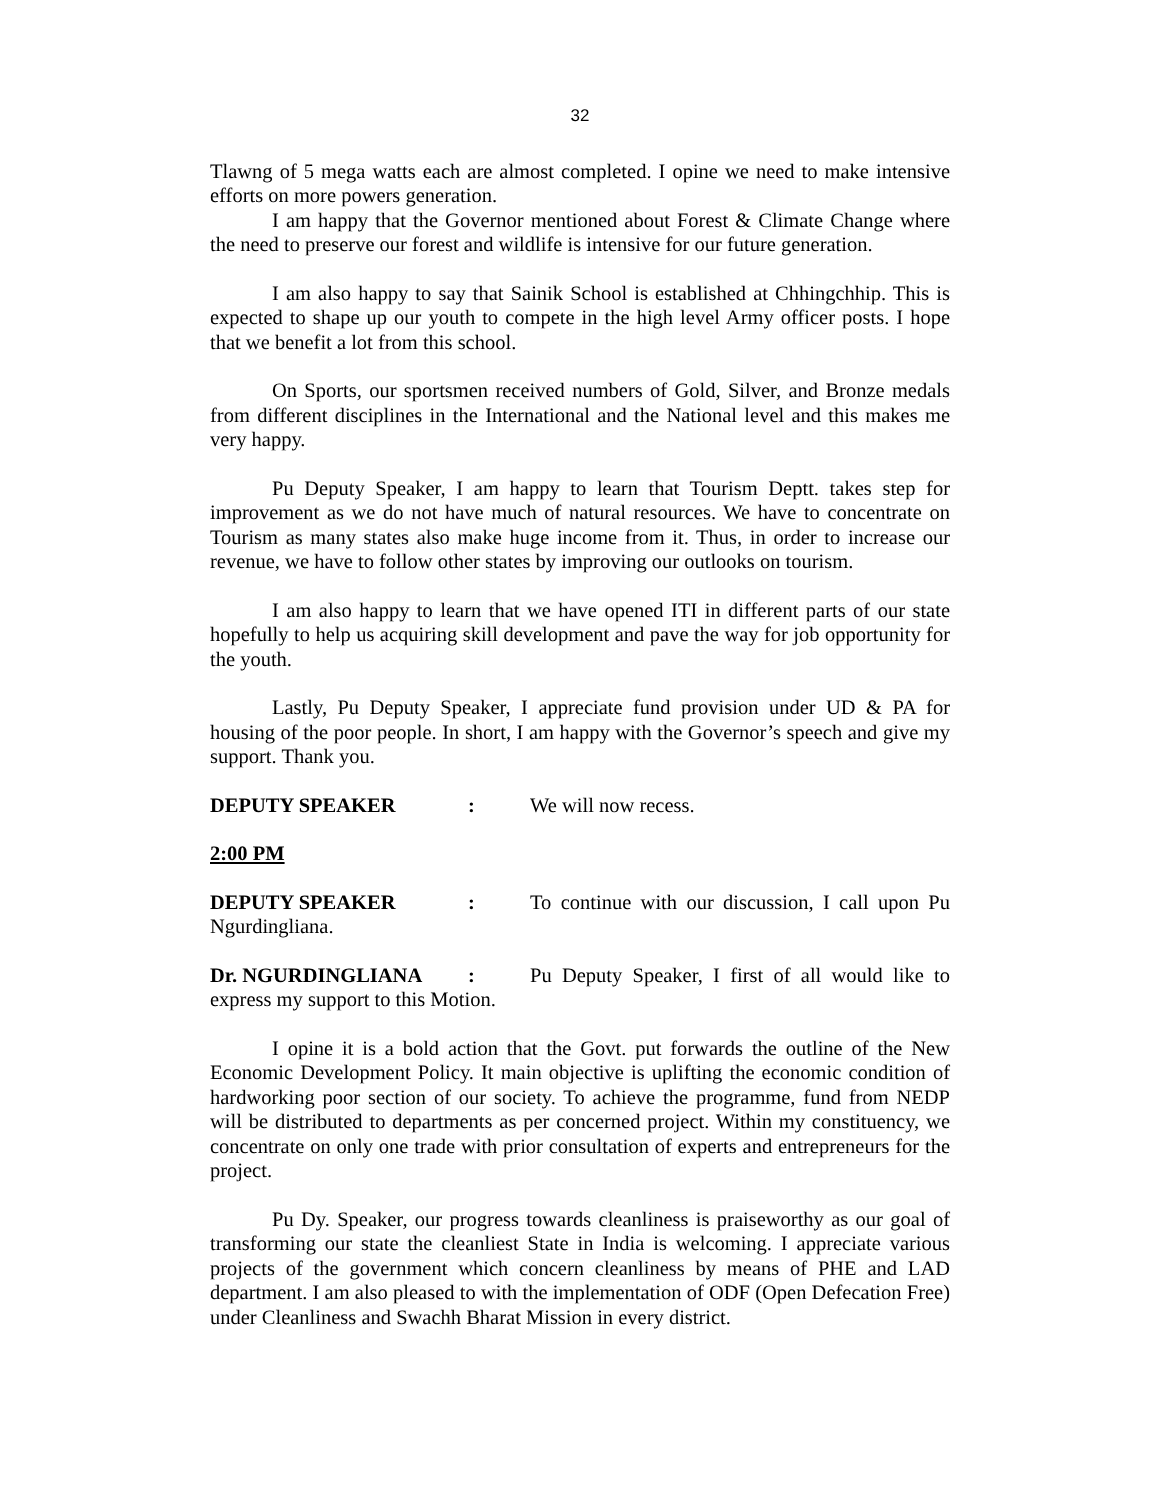32
Tlawng of 5 mega watts each are almost completed. I opine we need to make intensive efforts on more powers generation.
I am happy that the Governor mentioned about Forest & Climate Change where the need to preserve our forest and wildlife is intensive for our future generation.
I am also happy to say that Sainik School is established at Chhingchhip. This is expected to shape up our youth to compete in the high level Army officer posts. I hope that we benefit a lot from this school.
On Sports, our sportsmen received numbers of Gold, Silver, and Bronze medals from different disciplines in the International and the National level and this makes me very happy.
Pu Deputy Speaker, I am happy to learn that Tourism Deptt. takes step for improvement as we do not have much of natural resources. We have to concentrate on Tourism as many states also make huge income from it. Thus, in order to increase our revenue, we have to follow other states by improving our outlooks on tourism.
I am also happy to learn that we have opened ITI in different parts of our state hopefully to help us acquiring skill development and pave the way for job opportunity for the youth.
Lastly, Pu Deputy Speaker, I appreciate fund provision under UD & PA for housing of the poor people. In short, I am happy with the Governor’s speech and give my support. Thank you.
DEPUTY SPEAKER: We will now recess.
2:00 PM
DEPUTY SPEAKER: To continue with our discussion, I call upon Pu Ngurdingliana.
Dr. NGURDINGLIANA: Pu Deputy Speaker, I first of all would like to express my support to this Motion.
I opine it is a bold action that the Govt. put forwards the outline of the New Economic Development Policy. It main objective is uplifting the economic condition of hardworking poor section of our society. To achieve the programme, fund from NEDP will be distributed to departments as per concerned project. Within my constituency, we concentrate on only one trade with prior consultation of experts and entrepreneurs for the project.
Pu Dy. Speaker, our progress towards cleanliness is praiseworthy as our goal of transforming our state the cleanliest State in India is welcoming. I appreciate various projects of the government which concern cleanliness by means of PHE and LAD department. I am also pleased to with the implementation of ODF (Open Defecation Free) under Cleanliness and Swachh Bharat Mission in every district.